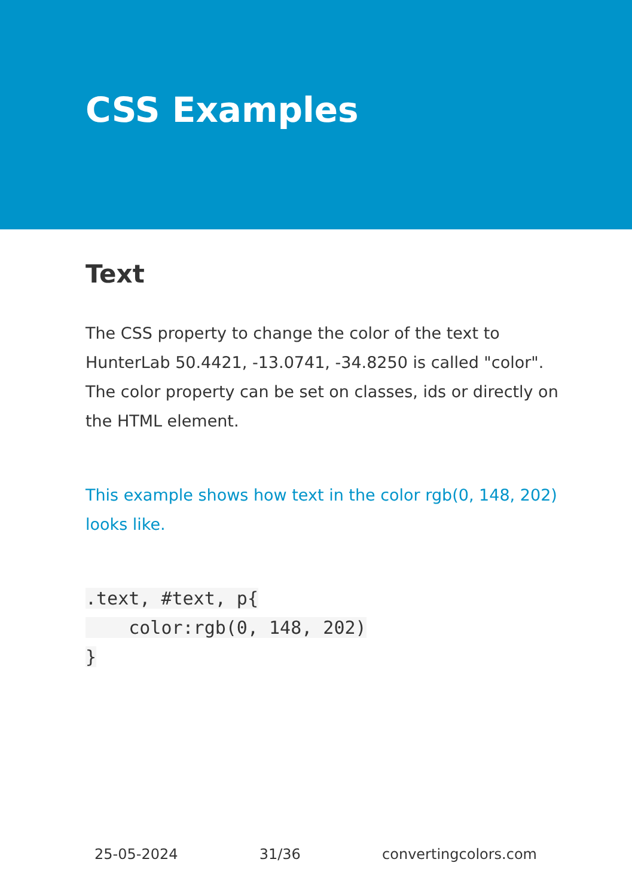CSS Examples
Text
The CSS property to change the color of the text to HunterLab 50.4421, -13.0741, -34.8250 is called "color". The color property can be set on classes, ids or directly on the HTML element.
This example shows how text in the color rgb(0, 148, 202) looks like.
.text, #text, p{
    color:rgb(0, 148, 202)
}
25-05-2024 31/36 convertingcolors.com